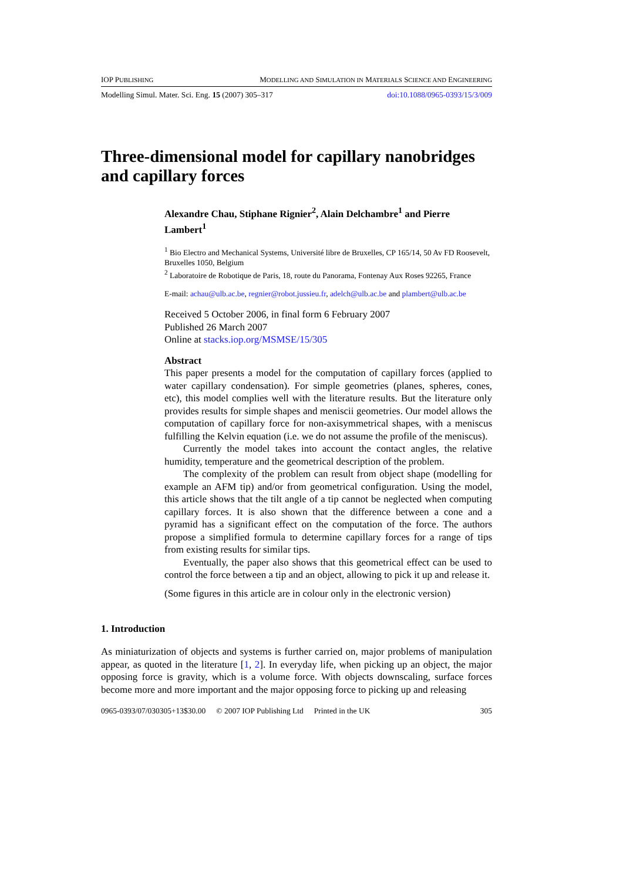IOP PUBLISHING MODELLING AND SIMULATION IN MATERIALS SCIENCE AND ENGINEERING
Modelling Simul. Mater. Sci. Eng. 15 (2007) 305–317 doi:10.1088/0965-0393/15/3/009
Three-dimensional model for capillary nanobridges and capillary forces
Alexandre Chau, Stiphane Rignier<sup>2</sup>, Alain Delchambre<sup>1</sup> and Pierre Lambert<sup>1</sup>
<sup>1</sup> Bio Electro and Mechanical Systems, Université libre de Bruxelles, CP 165/14, 50 Av FD Roosevelt, Bruxelles 1050, Belgium
<sup>2</sup> Laboratoire de Robotique de Paris, 18, route du Panorama, Fontenay Aux Roses 92265, France
E-mail: achau@ulb.ac.be, regnier@robot.jussieu.fr, adelch@ulb.ac.be and plambert@ulb.ac.be
Received 5 October 2006, in final form 6 February 2007
Published 26 March 2007
Online at stacks.iop.org/MSMSE/15/305
Abstract
This paper presents a model for the computation of capillary forces (applied to water capillary condensation). For simple geometries (planes, spheres, cones, etc), this model complies well with the literature results. But the literature only provides results for simple shapes and meniscii geometries. Our model allows the computation of capillary force for non-axisymmetrical shapes, with a meniscus fulfilling the Kelvin equation (i.e. we do not assume the profile of the meniscus).
Currently the model takes into account the contact angles, the relative humidity, temperature and the geometrical description of the problem.
The complexity of the problem can result from object shape (modelling for example an AFM tip) and/or from geometrical configuration. Using the model, this article shows that the tilt angle of a tip cannot be neglected when computing capillary forces. It is also shown that the difference between a cone and a pyramid has a significant effect on the computation of the force. The authors propose a simplified formula to determine capillary forces for a range of tips from existing results for similar tips.
Eventually, the paper also shows that this geometrical effect can be used to control the force between a tip and an object, allowing to pick it up and release it.
(Some figures in this article are in colour only in the electronic version)
1. Introduction
As miniaturization of objects and systems is further carried on, major problems of manipulation appear, as quoted in the literature [1, 2]. In everyday life, when picking up an object, the major opposing force is gravity, which is a volume force. With objects downscaling, surface forces become more and more important and the major opposing force to picking up and releasing
0965-0393/07/030305+13$30.00 © 2007 IOP Publishing Ltd Printed in the UK 305